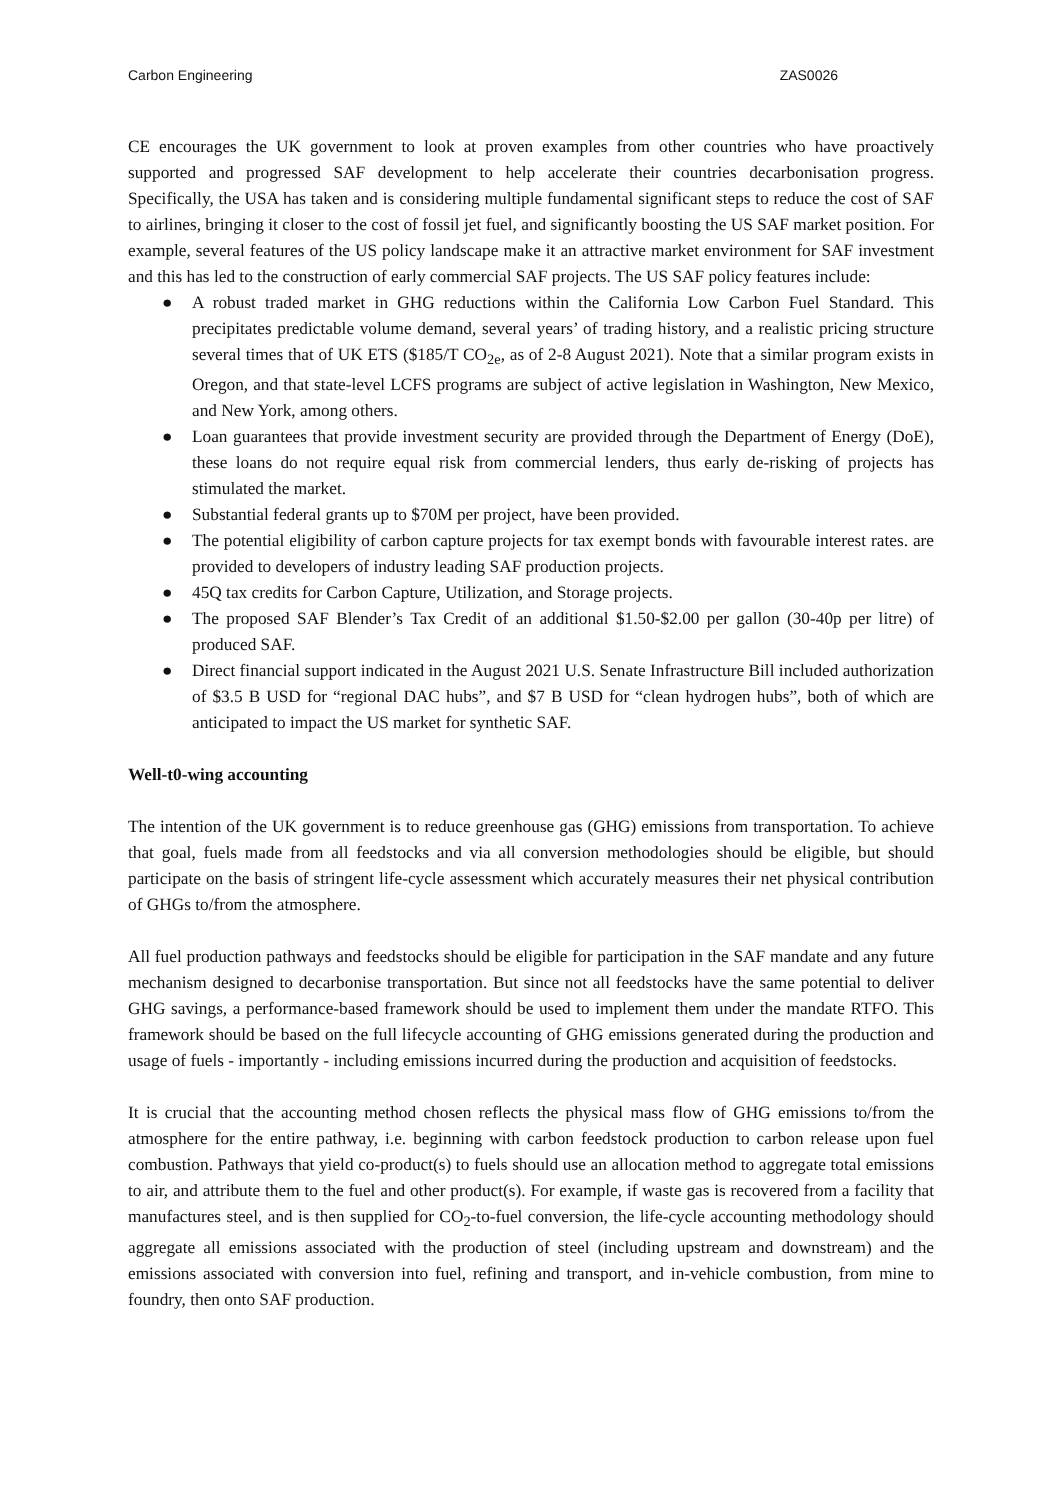Carbon Engineering ZAS0026
CE encourages the UK government to look at proven examples from other countries who have proactively supported and progressed SAF development to help accelerate their countries decarbonisation progress. Specifically, the USA has taken and is considering multiple fundamental significant steps to reduce the cost of SAF to airlines, bringing it closer to the cost of fossil jet fuel, and significantly boosting the US SAF market position. For example, several features of the US policy landscape make it an attractive market environment for SAF investment and this has led to the construction of early commercial SAF projects. The US SAF policy features include:
● A robust traded market in GHG reductions within the California Low Carbon Fuel Standard. This precipitates predictable volume demand, several years’ of trading history, and a realistic pricing structure several times that of UK ETS ($185/T CO<sub>2e</sub>, as of 2-8 August 2021). Note that a similar program exists in Oregon, and that state-level LCFS programs are subject of active legislation in Washington, New Mexico, and New York, among others.
● Loan guarantees that provide investment security are provided through the Department of Energy (DoE), these loans do not require equal risk from commercial lenders, thus early de-risking of projects has stimulated the market.
● Substantial federal grants up to $70M per project, have been provided.
● The potential eligibility of carbon capture projects for tax exempt bonds with favourable interest rates. are provided to developers of industry leading SAF production projects.
● 45Q tax credits for Carbon Capture, Utilization, and Storage projects.
● The proposed SAF Blender’s Tax Credit of an additional $1.50-$2.00 per gallon (30-40p per litre) of produced SAF.
● Direct financial support indicated in the August 2021 U.S. Senate Infrastructure Bill included authorization of $3.5 B USD for “regional DAC hubs”, and $7 B USD for “clean hydrogen hubs”, both of which are anticipated to impact the US market for synthetic SAF.
Well-t0-wing accounting
The intention of the UK government is to reduce greenhouse gas (GHG) emissions from transportation. To achieve that goal, fuels made from all feedstocks and via all conversion methodologies should be eligible, but should participate on the basis of stringent life-cycle assessment which accurately measures their net physical contribution of GHGs to/from the atmosphere.
All fuel production pathways and feedstocks should be eligible for participation in the SAF mandate and any future mechanism designed to decarbonise transportation. But since not all feedstocks have the same potential to deliver GHG savings, a performance-based framework should be used to implement them under the mandate RTFO. This framework should be based on the full lifecycle accounting of GHG emissions generated during the production and usage of fuels - importantly - including emissions incurred during the production and acquisition of feedstocks.
It is crucial that the accounting method chosen reflects the physical mass flow of GHG emissions to/from the atmosphere for the entire pathway, i.e. beginning with carbon feedstock production to carbon release upon fuel combustion. Pathways that yield co-product(s) to fuels should use an allocation method to aggregate total emissions to air, and attribute them to the fuel and other product(s). For example, if waste gas is recovered from a facility that manufactures steel, and is then supplied for CO<sub>2</sub>-to-fuel conversion, the life-cycle accounting methodology should aggregate all emissions associated with the production of steel (including upstream and downstream) and the emissions associated with conversion into fuel, refining and transport, and in-vehicle combustion, from mine to foundry, then onto SAF production.